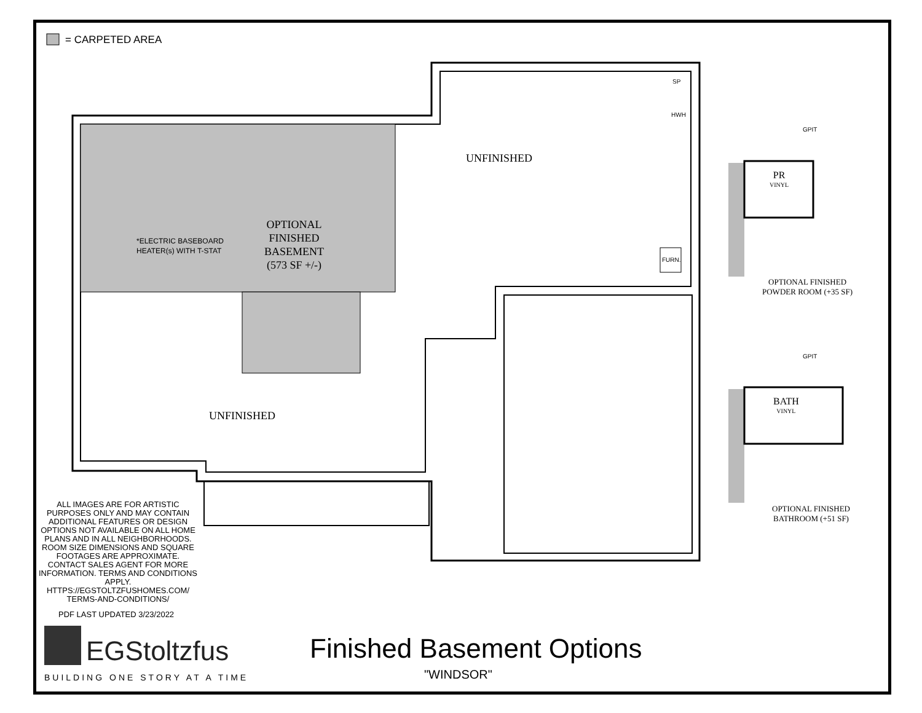= CARPETED AREA
UNFINISHED
OPTIONAL
FINISHED
BASEMENT
(573 SF +/-)
*ELECTRIC BASEBOARD
HEATER(s) WITH T-STAT
UNFINISHED
SP
HWH
FURN.
GPIT
PR
VINYL
OPTIONAL FINISHED
POWDER ROOM (+35 SF)
GPIT
BATH
VINYL
OPTIONAL FINISHED
BATHROOM (+51 SF)
ALL IMAGES ARE FOR ARTISTIC PURPOSES ONLY AND MAY CONTAIN ADDITIONAL FEATURES OR DESIGN OPTIONS NOT AVAILABLE ON ALL HOME PLANS AND IN ALL NEIGHBORHOODS. ROOM SIZE DIMENSIONS AND SQUARE FOOTAGES ARE APPROXIMATE. CONTACT SALES AGENT FOR MORE INFORMATION. TERMS AND CONDITIONS APPLY. HTTPS://EGSTOLTZFUSHOMES.COM/ TERMS-AND-CONDITIONS/
PDF LAST UPDATED 3/23/2022
EGStoltzfus
BUILDING ONE STORY AT A TIME
Finished Basement Options
"WINDSOR"